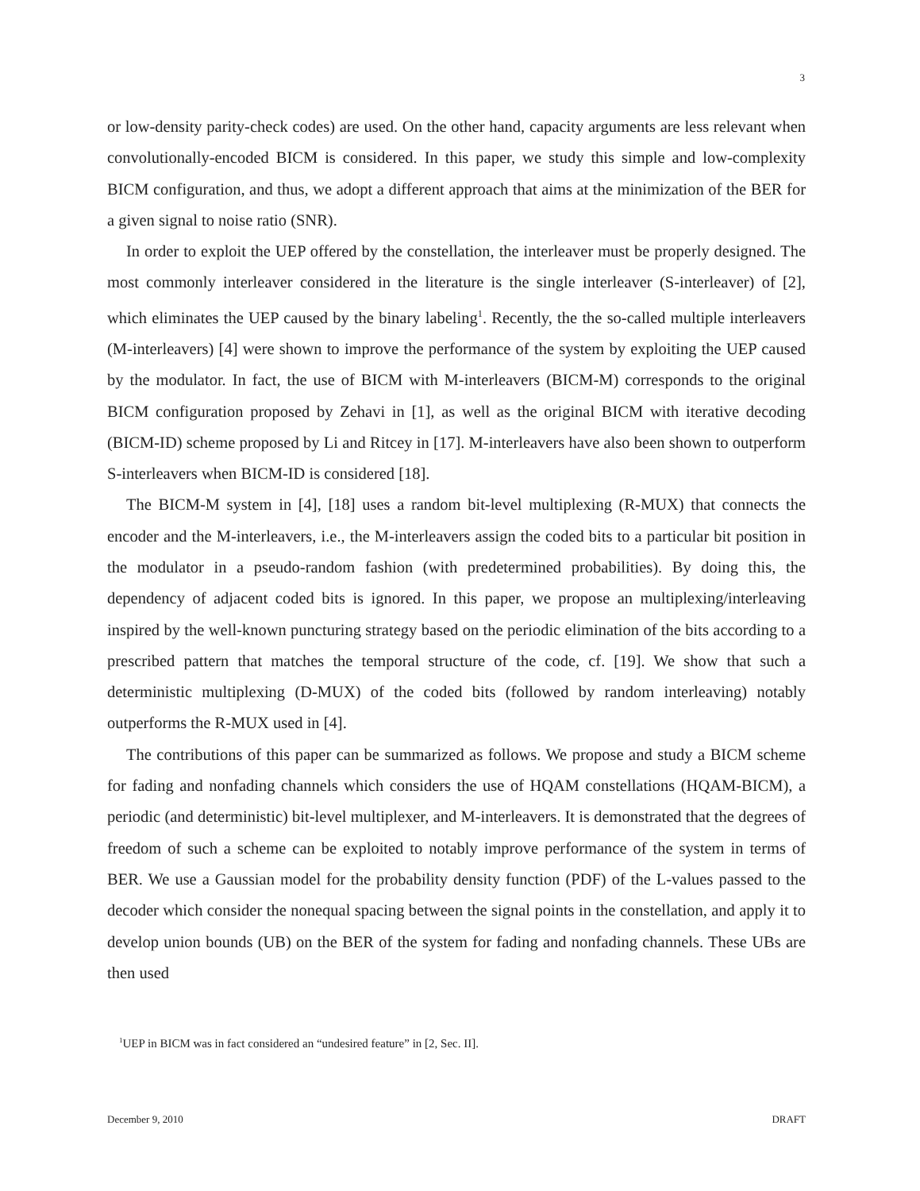3
or low-density parity-check codes) are used. On the other hand, capacity arguments are less relevant when convolutionally-encoded BICM is considered. In this paper, we study this simple and low-complexity BICM configuration, and thus, we adopt a different approach that aims at the minimization of the BER for a given signal to noise ratio (SNR).
In order to exploit the UEP offered by the constellation, the interleaver must be properly designed. The most commonly interleaver considered in the literature is the single interleaver (S-interleaver) of [2], which eliminates the UEP caused by the binary labeling<sup>1</sup>. Recently, the the so-called multiple interleavers (M-interleavers) [4] were shown to improve the performance of the system by exploiting the UEP caused by the modulator. In fact, the use of BICM with M-interleavers (BICM-M) corresponds to the original BICM configuration proposed by Zehavi in [1], as well as the original BICM with iterative decoding (BICM-ID) scheme proposed by Li and Ritcey in [17]. M-interleavers have also been shown to outperform S-interleavers when BICM-ID is considered [18].
The BICM-M system in [4], [18] uses a random bit-level multiplexing (R-MUX) that connects the encoder and the M-interleavers, i.e., the M-interleavers assign the coded bits to a particular bit position in the modulator in a pseudo-random fashion (with predetermined probabilities). By doing this, the dependency of adjacent coded bits is ignored. In this paper, we propose an multiplexing/interleaving inspired by the well-known puncturing strategy based on the periodic elimination of the bits according to a prescribed pattern that matches the temporal structure of the code, cf. [19]. We show that such a deterministic multiplexing (D-MUX) of the coded bits (followed by random interleaving) notably outperforms the R-MUX used in [4].
The contributions of this paper can be summarized as follows. We propose and study a BICM scheme for fading and nonfading channels which considers the use of HQAM constellations (HQAM-BICM), a periodic (and deterministic) bit-level multiplexer, and M-interleavers. It is demonstrated that the degrees of freedom of such a scheme can be exploited to notably improve performance of the system in terms of BER. We use a Gaussian model for the probability density function (PDF) of the L-values passed to the decoder which consider the nonequal spacing between the signal points in the constellation, and apply it to develop union bounds (UB) on the BER of the system for fading and nonfading channels. These UBs are then used
<sup>1</sup> UEP in BICM was in fact considered an “undesired feature” in [2, Sec. II].
December 9, 2010 DRAFT